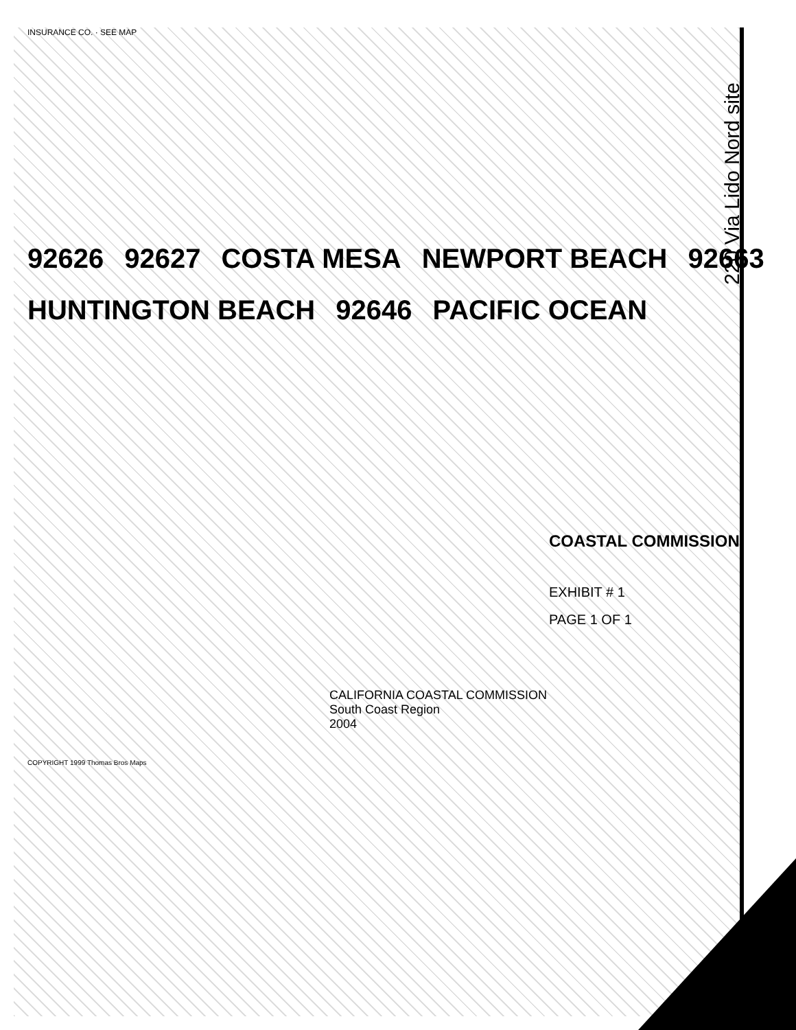INSURANCE CO. · SEE MAP
92626 92627 COSTA MESA NEWPORT BEACH 92663 HUNTINGTON BEACH 92646 PACIFIC OCEAN
COASTAL COMMISSION
EXHIBIT # 1
PAGE 1 OF 1
CALIFORNIA COASTAL COMMISSION
South Coast Region
2004
COPYRIGHT 1999 Thomas Bros Maps
220 Via Lido Nord site